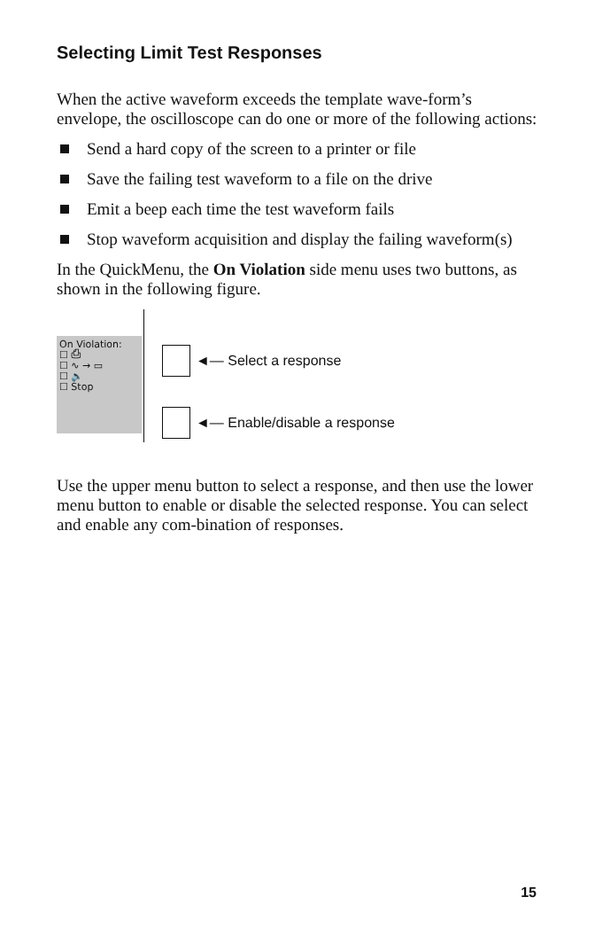Selecting Limit Test Responses
When the active waveform exceeds the template wave-form’s envelope, the oscilloscope can do one or more of the following actions:
Send a hard copy of the screen to a printer or file
Save the failing test waveform to a file on the drive
Emit a beep each time the test waveform fails
Stop waveform acquisition and display the failing waveform(s)
In the QuickMenu, the On Violation side menu uses two buttons, as shown in the following figure.
On Violation:
☐ ⎙
☐ ∿ → ▭
☐ 🔈
☐ Stop
◄— Select a response
◄— Enable/disable a response
Use the upper menu button to select a response, and then use the lower menu button to enable or disable the selected response. You can select and enable any com-bination of responses.
15